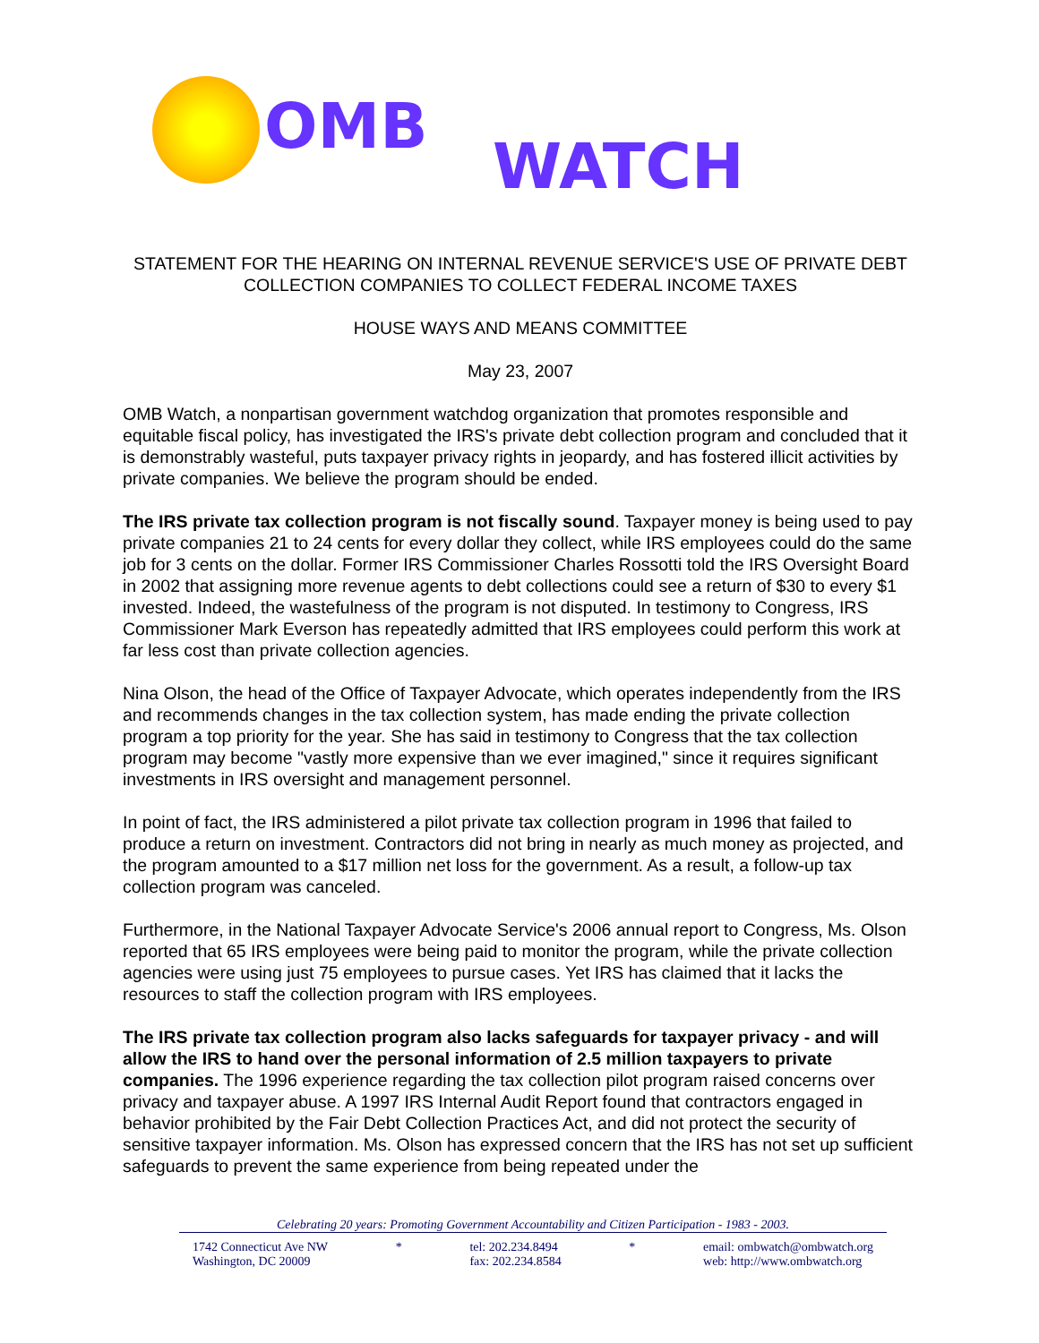OMB
WATCH
STATEMENT FOR THE HEARING ON INTERNAL REVENUE SERVICE'S USE OF PRIVATE DEBT COLLECTION COMPANIES TO COLLECT FEDERAL INCOME TAXES
HOUSE WAYS AND MEANS COMMITTEE
May 23, 2007
OMB Watch, a nonpartisan government watchdog organization that promotes responsible and equitable fiscal policy, has investigated the IRS's private debt collection program and concluded that it is demonstrably wasteful, puts taxpayer privacy rights in jeopardy, and has fostered illicit activities by private companies. We believe the program should be ended.
The IRS private tax collection program is not fiscally sound. Taxpayer money is being used to pay private companies 21 to 24 cents for every dollar they collect, while IRS employees could do the same job for 3 cents on the dollar. Former IRS Commissioner Charles Rossotti told the IRS Oversight Board in 2002 that assigning more revenue agents to debt collections could see a return of $30 to every $1 invested. Indeed, the wastefulness of the program is not disputed. In testimony to Congress, IRS Commissioner Mark Everson has repeatedly admitted that IRS employees could perform this work at far less cost than private collection agencies.
Nina Olson, the head of the Office of Taxpayer Advocate, which operates independently from the IRS and recommends changes in the tax collection system, has made ending the private collection program a top priority for the year. She has said in testimony to Congress that the tax collection program may become "vastly more expensive than we ever imagined," since it requires significant investments in IRS oversight and management personnel.
In point of fact, the IRS administered a pilot private tax collection program in 1996 that failed to produce a return on investment. Contractors did not bring in nearly as much money as projected, and the program amounted to a $17 million net loss for the government. As a result, a follow-up tax collection program was canceled.
Furthermore, in the National Taxpayer Advocate Service's 2006 annual report to Congress, Ms. Olson reported that 65 IRS employees were being paid to monitor the program, while the private collection agencies were using just 75 employees to pursue cases. Yet IRS has claimed that it lacks the resources to staff the collection program with IRS employees.
The IRS private tax collection program also lacks safeguards for taxpayer privacy - and will allow the IRS to hand over the personal information of 2.5 million taxpayers to private companies. The 1996 experience regarding the tax collection pilot program raised concerns over privacy and taxpayer abuse. A 1997 IRS Internal Audit Report found that contractors engaged in behavior prohibited by the Fair Debt Collection Practices Act, and did not protect the security of sensitive taxpayer information. Ms. Olson has expressed concern that the IRS has not set up sufficient safeguards to prevent the same experience from being repeated under the
Celebrating 20 years: Promoting Government Accountability and Citizen Participation - 1983 - 2003.
1742 Connecticut Ave NW
Washington, DC 20009
* tel: 202.234.8494
fax: 202.234.8584
* email: ombwatch@ombwatch.org
web: http://www.ombwatch.org